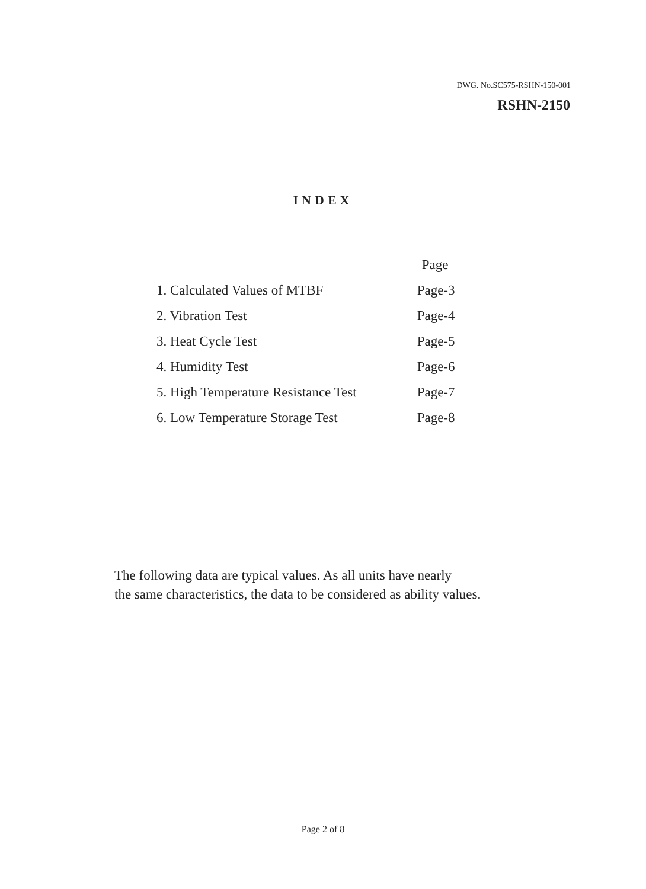DWG. No.SC575-RSHN-150-001
RSHN-2150
INDEX
| | Page |
| --- | --- |
| 1. Calculated Values of MTBF | Page-3 |
| 2. Vibration Test | Page-4 |
| 3. Heat Cycle Test | Page-5 |
| 4. Humidity Test | Page-6 |
| 5. High Temperature Resistance Test | Page-7 |
| 6. Low Temperature Storage Test | Page-8 |
The following data are typical values. As all units have nearly
the same characteristics, the data to be considered as ability values.
Page 2 of 8